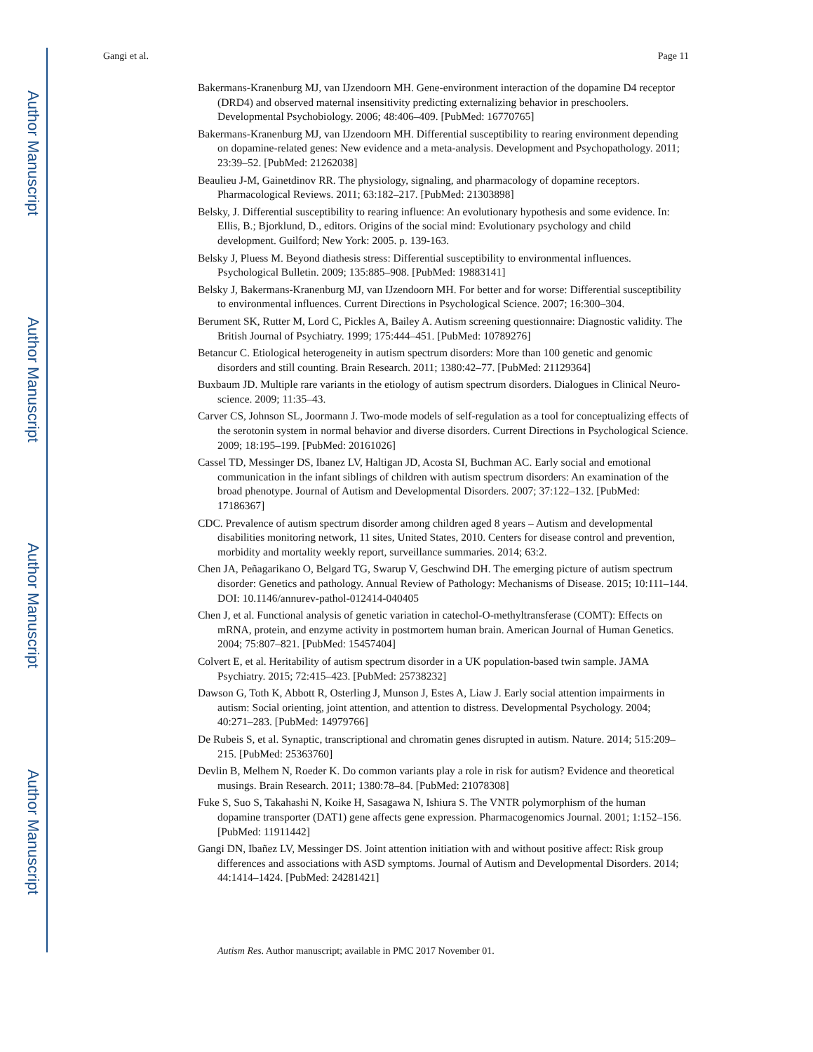Author Manuscript
Author Manuscript
Author Manuscript
Author Manuscript
Gangi et al. Page 11
Bakermans-Kranenburg MJ, van IJzendoorn MH. Gene-environment interaction of the dopamine D4 receptor (DRD4) and observed maternal insensitivity predicting externalizing behavior in preschoolers. Developmental Psychobiology. 2006; 48:406–409. [PubMed: 16770765]
Bakermans-Kranenburg MJ, van IJzendoorn MH. Differential susceptibility to rearing environment depending on dopamine-related genes: New evidence and a meta-analysis. Development and Psychopathology. 2011; 23:39–52. [PubMed: 21262038]
Beaulieu J-M, Gainetdinov RR. The physiology, signaling, and pharmacology of dopamine receptors. Pharmacological Reviews. 2011; 63:182–217. [PubMed: 21303898]
Belsky, J. Differential susceptibility to rearing influence: An evolutionary hypothesis and some evidence. In: Ellis, B.; Bjorklund, D., editors. Origins of the social mind: Evolutionary psychology and child development. Guilford; New York: 2005. p. 139-163.
Belsky J, Pluess M. Beyond diathesis stress: Differential susceptibility to environmental influences. Psychological Bulletin. 2009; 135:885–908. [PubMed: 19883141]
Belsky J, Bakermans-Kranenburg MJ, van IJzendoorn MH. For better and for worse: Differential susceptibility to environmental influences. Current Directions in Psychological Science. 2007; 16:300–304.
Berument SK, Rutter M, Lord C, Pickles A, Bailey A. Autism screening questionnaire: Diagnostic validity. The British Journal of Psychiatry. 1999; 175:444–451. [PubMed: 10789276]
Betancur C. Etiological heterogeneity in autism spectrum disorders: More than 100 genetic and genomic disorders and still counting. Brain Research. 2011; 1380:42–77. [PubMed: 21129364]
Buxbaum JD. Multiple rare variants in the etiology of autism spectrum disorders. Dialogues in Clinical Neuro-science. 2009; 11:35–43.
Carver CS, Johnson SL, Joormann J. Two-mode models of self-regulation as a tool for conceptualizing effects of the serotonin system in normal behavior and diverse disorders. Current Directions in Psychological Science. 2009; 18:195–199. [PubMed: 20161026]
Cassel TD, Messinger DS, Ibanez LV, Haltigan JD, Acosta SI, Buchman AC. Early social and emotional communication in the infant siblings of children with autism spectrum disorders: An examination of the broad phenotype. Journal of Autism and Developmental Disorders. 2007; 37:122–132. [PubMed: 17186367]
CDC. Prevalence of autism spectrum disorder among children aged 8 years – Autism and developmental disabilities monitoring network, 11 sites, United States, 2010. Centers for disease control and prevention, morbidity and mortality weekly report, surveillance summaries. 2014; 63:2.
Chen JA, Peñagarikano O, Belgard TG, Swarup V, Geschwind DH. The emerging picture of autism spectrum disorder: Genetics and pathology. Annual Review of Pathology: Mechanisms of Disease. 2015; 10:111–144. DOI: 10.1146/annurev-pathol-012414-040405
Chen J, et al. Functional analysis of genetic variation in catechol-O-methyltransferase (COMT): Effects on mRNA, protein, and enzyme activity in postmortem human brain. American Journal of Human Genetics. 2004; 75:807–821. [PubMed: 15457404]
Colvert E, et al. Heritability of autism spectrum disorder in a UK population-based twin sample. JAMA Psychiatry. 2015; 72:415–423. [PubMed: 25738232]
Dawson G, Toth K, Abbott R, Osterling J, Munson J, Estes A, Liaw J. Early social attention impairments in autism: Social orienting, joint attention, and attention to distress. Developmental Psychology. 2004; 40:271–283. [PubMed: 14979766]
De Rubeis S, et al. Synaptic, transcriptional and chromatin genes disrupted in autism. Nature. 2014; 515:209–215. [PubMed: 25363760]
Devlin B, Melhem N, Roeder K. Do common variants play a role in risk for autism? Evidence and theoretical musings. Brain Research. 2011; 1380:78–84. [PubMed: 21078308]
Fuke S, Suo S, Takahashi N, Koike H, Sasagawa N, Ishiura S. The VNTR polymorphism of the human dopamine transporter (DAT1) gene affects gene expression. Pharmacogenomics Journal. 2001; 1:152–156. [PubMed: 11911442]
Gangi DN, Ibañez LV, Messinger DS. Joint attention initiation with and without positive affect: Risk group differences and associations with ASD symptoms. Journal of Autism and Developmental Disorders. 2014; 44:1414–1424. [PubMed: 24281421]
Autism Res. Author manuscript; available in PMC 2017 November 01.